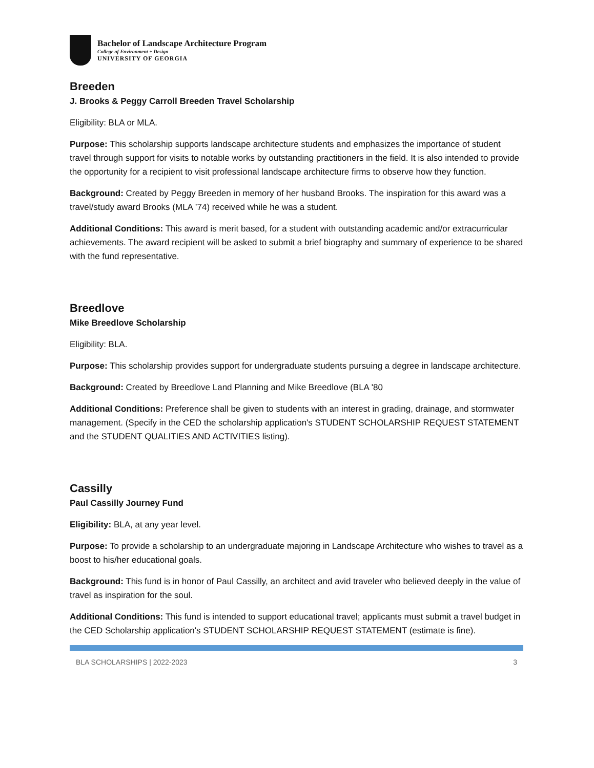Bachelor of Landscape Architecture Program
College of Environment + Design
UNIVERSITY OF GEORGIA
Breeden
J. Brooks & Peggy Carroll Breeden Travel Scholarship
Eligibility: BLA or MLA.
Purpose: This scholarship supports landscape architecture students and emphasizes the importance of student travel through support for visits to notable works by outstanding practitioners in the field. It is also intended to provide the opportunity for a recipient to visit professional landscape architecture firms to observe how they function.
Background: Created by Peggy Breeden in memory of her husband Brooks. The inspiration for this award was a travel/study award Brooks (MLA ’74) received while he was a student.
Additional Conditions: This award is merit based, for a student with outstanding academic and/or extracurricular achievements. The award recipient will be asked to submit a brief biography and summary of experience to be shared with the fund representative.
Breedlove
Mike Breedlove Scholarship
Eligibility: BLA.
Purpose: This scholarship provides support for undergraduate students pursuing a degree in landscape architecture.
Background: Created by Breedlove Land Planning and Mike Breedlove (BLA '80
Additional Conditions: Preference shall be given to students with an interest in grading, drainage, and stormwater management. (Specify in the CED the scholarship application's STUDENT SCHOLARSHIP REQUEST STATEMENT and the STUDENT QUALITIES AND ACTIVITIES listing).
Cassilly
Paul Cassilly Journey Fund
Eligibility: BLA, at any year level.
Purpose: To provide a scholarship to an undergraduate majoring in Landscape Architecture who wishes to travel as a boost to his/her educational goals.
Background: This fund is in honor of Paul Cassilly, an architect and avid traveler who believed deeply in the value of travel as inspiration for the soul.
Additional Conditions: This fund is intended to support educational travel; applicants must submit a travel budget in the CED Scholarship application's STUDENT SCHOLARSHIP REQUEST STATEMENT (estimate is fine).
BLA SCHOLARSHIPS | 2022-2023 3